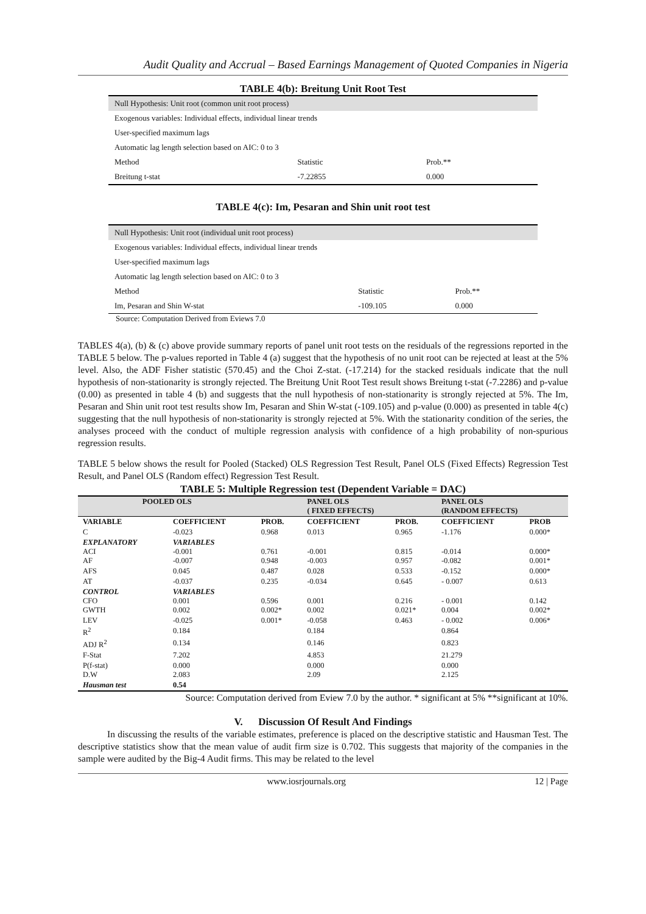Audit Quality and Accrual – Based Earnings Management of Quoted Companies in Nigeria
TABLE 4(b): Breitung Unit Root Test
| Null Hypothesis: Unit root (common unit root process) | | |
| Exogenous variables: Individual effects, individual linear trends | | |
| User-specified maximum lags | | |
| Automatic lag length selection based on AIC: 0 to 3 | | |
| Method | Statistic | Prob.** |
| Breitung t-stat | -7.22855 | 0.000 |
TABLE 4(c): Im, Pesaran and Shin unit root test
| Null Hypothesis: Unit root (individual unit root process) | | |
| Exogenous variables: Individual effects, individual linear trends | | |
| User-specified maximum lags | | |
| Automatic lag length selection based on AIC: 0 to 3 | | |
| Method | Statistic | Prob.** |
| Im, Pesaran and Shin W-stat | -109.105 | 0.000 |
Source: Computation Derived from Eviews 7.0
TABLES 4(a), (b) & (c) above provide summary reports of panel unit root tests on the residuals of the regressions reported in the TABLE 5 below. The p-values reported in Table 4 (a) suggest that the hypothesis of no unit root can be rejected at least at the 5% level. Also, the ADF Fisher statistic (570.45) and the Choi Z-stat. (-17.214) for the stacked residuals indicate that the null hypothesis of non-stationarity is strongly rejected. The Breitung Unit Root Test result shows Breitung t-stat (-7.2286) and p-value (0.00) as presented in table 4 (b) and suggests that the null hypothesis of non-stationarity is strongly rejected at 5%. The Im, Pesaran and Shin unit root test results show Im, Pesaran and Shin W-stat (-109.105) and p-value (0.000) as presented in table 4(c) suggesting that the null hypothesis of non-stationarity is strongly rejected at 5%. With the stationarity condition of the series, the analyses proceed with the conduct of multiple regression analysis with confidence of a high probability of non-spurious regression results.
TABLE 5 below shows the result for Pooled (Stacked) OLS Regression Test Result, Panel OLS (Fixed Effects) Regression Test Result, and Panel OLS (Random effect) Regression Test Result.
TABLE 5: Multiple Regression test (Dependent Variable = DAC)
| POOLED OLS | | | PANEL OLS ( FIXED EFFECTS) | | PANEL OLS (RANDOM EFFECTS) | |
| --- | --- | --- | --- | --- | --- | --- |
| VARIABLE | COEFFICIENT | PROB. | COEFFICIENT | PROB. | COEFFICIENT | PROB |
| C | -0.023 | 0.968 | 0.013 | 0.965 | -1.176 | 0.000* |
| EXPLANATORY ACI AF | VARIABLES -0.001 -0.007 | 0.761 0.948 | -0.001 -0.003 | 0.815 0.957 | -0.014 -0.082 | 0.000* 0.001* |
| AFS | 0.045 | 0.487 | 0.028 | 0.533 | -0.152 | 0.000* |
| AT | -0.037 | 0.235 | -0.034 | 0.645 | - 0.007 | 0.613 |
| CONTROL CFO GWTH | VARIABLES 0.001 0.002 | 0.596 0.002* | 0.001 0.002 | 0.216 0.021* | - 0.001 0.004 | 0.142 0.002* |
| LEV | -0.025 | 0.001* | -0.058 | 0.463 | - 0.002 | 0.006* |
| R<sup>2</sup> | 0.184 | | 0.184 | | 0.864 | |
| ADJ R<sup>2</sup> | 0.134 | | 0.146 | | 0.823 | |
| F-Stat | 7.202 | | 4.853 | | 21.279 | |
| P(f-stat) D.W | 0.000 2.083 | | 0.000 2.09 | | 0.000 2.125 | |
| Hausman test | 0.54 | | | | | |
Source: Computation derived from Eview 7.0 by the author. * significant at 5% **significant at 10%.
V. Discussion Of Result And Findings
In discussing the results of the variable estimates, preference is placed on the descriptive statistic and Hausman Test. The descriptive statistics show that the mean value of audit firm size is 0.702. This suggests that majority of the companies in the sample were audited by the Big-4 Audit firms. This may be related to the level
www.iosrjournals.org 12 | Page